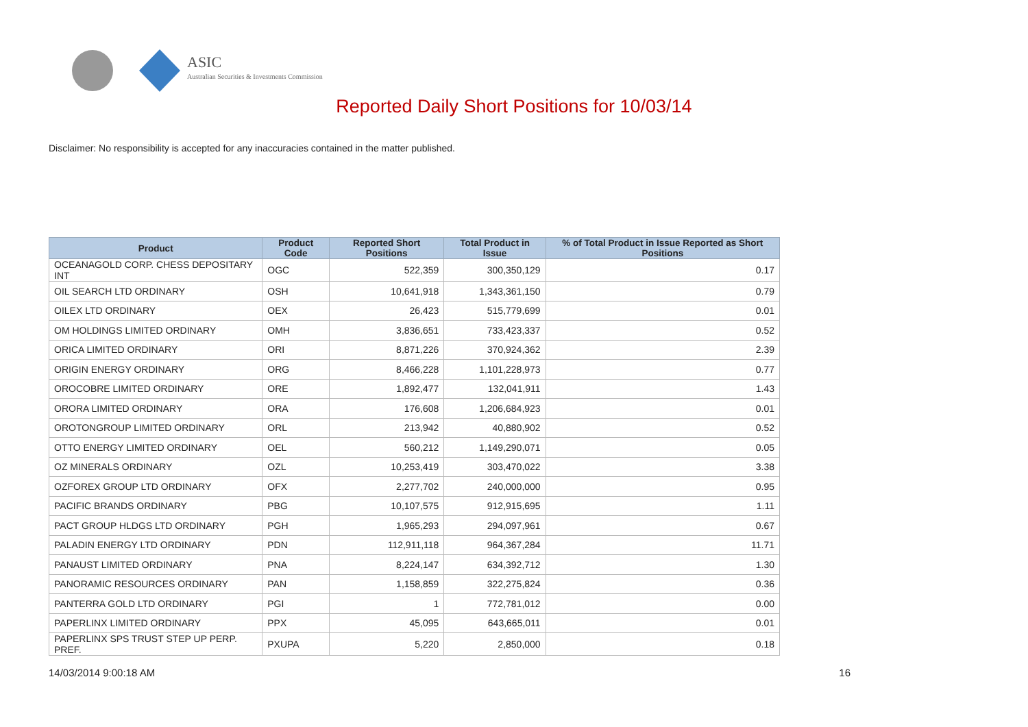ASIC
Australian Securities & Investments Commission
Reported Daily Short Positions for 10/03/14
Disclaimer: No responsibility is accepted for any inaccuracies contained in the matter published.
| Product | Product Code | Reported Short Positions | Total Product in Issue | % of Total Product in Issue Reported as Short Positions |
| --- | --- | --- | --- | --- |
| OCEANAGOLD CORP. CHESS DEPOSITARY INT | OGC | 522,359 | 300,350,129 | 0.17 |
| OIL SEARCH LTD ORDINARY | OSH | 10,641,918 | 1,343,361,150 | 0.79 |
| OILEX LTD ORDINARY | OEX | 26,423 | 515,779,699 | 0.01 |
| OM HOLDINGS LIMITED ORDINARY | OMH | 3,836,651 | 733,423,337 | 0.52 |
| ORICA LIMITED ORDINARY | ORI | 8,871,226 | 370,924,362 | 2.39 |
| ORIGIN ENERGY ORDINARY | ORG | 8,466,228 | 1,101,228,973 | 0.77 |
| OROCOBRE LIMITED ORDINARY | ORE | 1,892,477 | 132,041,911 | 1.43 |
| ORORA LIMITED ORDINARY | ORA | 176,608 | 1,206,684,923 | 0.01 |
| OROTONGROUP LIMITED ORDINARY | ORL | 213,942 | 40,880,902 | 0.52 |
| OTTO ENERGY LIMITED ORDINARY | OEL | 560,212 | 1,149,290,071 | 0.05 |
| OZ MINERALS ORDINARY | OZL | 10,253,419 | 303,470,022 | 3.38 |
| OZFOREX GROUP LTD ORDINARY | OFX | 2,277,702 | 240,000,000 | 0.95 |
| PACIFIC BRANDS ORDINARY | PBG | 10,107,575 | 912,915,695 | 1.11 |
| PACT GROUP HLDGS LTD ORDINARY | PGH | 1,965,293 | 294,097,961 | 0.67 |
| PALADIN ENERGY LTD ORDINARY | PDN | 112,911,118 | 964,367,284 | 11.71 |
| PANAUST LIMITED ORDINARY | PNA | 8,224,147 | 634,392,712 | 1.30 |
| PANORAMIC RESOURCES ORDINARY | PAN | 1,158,859 | 322,275,824 | 0.36 |
| PANTERRA GOLD LTD ORDINARY | PGI | 1 | 772,781,012 | 0.00 |
| PAPERLINX LIMITED ORDINARY | PPX | 45,095 | 643,665,011 | 0.01 |
| PAPERLINX SPS TRUST STEP UP PERP. PREF. | PXUPA | 5,220 | 2,850,000 | 0.18 |
14/03/2014 9:00:18 AM 16